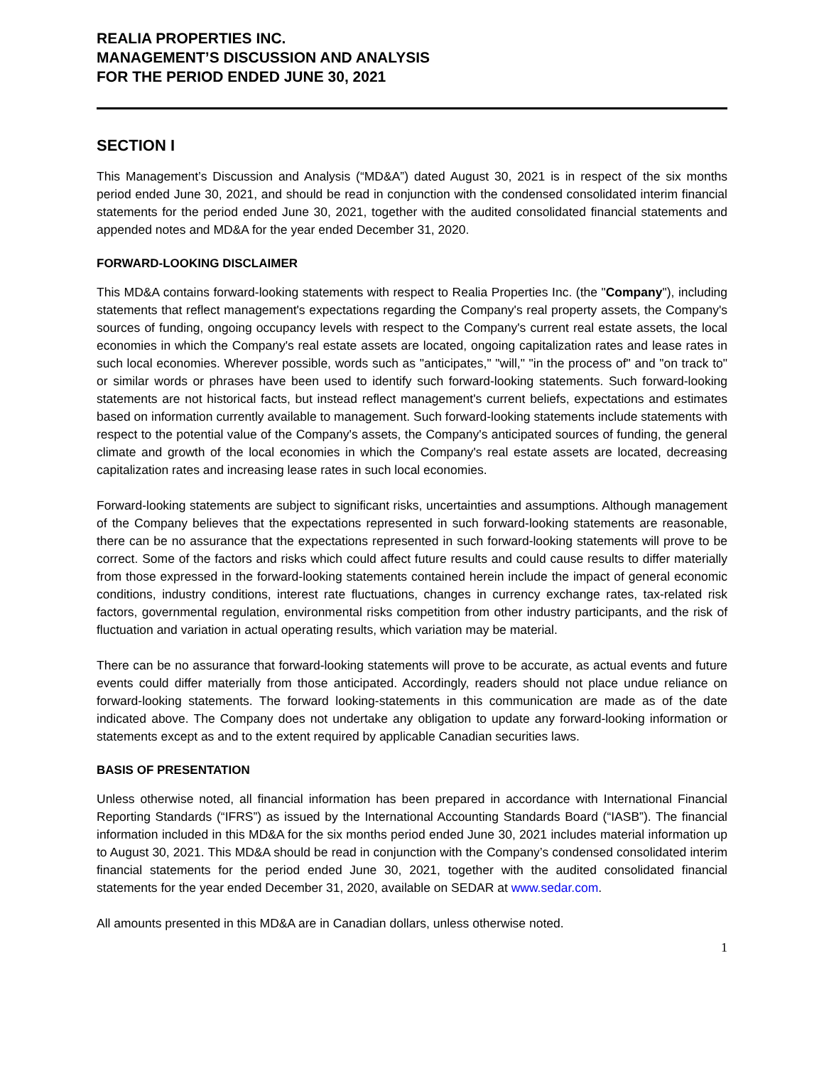REALIA PROPERTIES INC.
MANAGEMENT’S DISCUSSION AND ANALYSIS
FOR THE PERIOD ENDED JUNE 30, 2021
SECTION I
This Management’s Discussion and Analysis (“MD&A”) dated August 30, 2021 is in respect of the six months period ended June 30, 2021, and should be read in conjunction with the condensed consolidated interim financial statements for the period ended June 30, 2021, together with the audited consolidated financial statements and appended notes and MD&A for the year ended December 31, 2020.
FORWARD-LOOKING DISCLAIMER
This MD&A contains forward-looking statements with respect to Realia Properties Inc. (the "Company"), including statements that reflect management's expectations regarding the Company's real property assets, the Company's sources of funding, ongoing occupancy levels with respect to the Company's current real estate assets, the local economies in which the Company's real estate assets are located, ongoing capitalization rates and lease rates in such local economies. Wherever possible, words such as "anticipates," "will," "in the process of" and "on track to" or similar words or phrases have been used to identify such forward-looking statements. Such forward-looking statements are not historical facts, but instead reflect management's current beliefs, expectations and estimates based on information currently available to management. Such forward-looking statements include statements with respect to the potential value of the Company's assets, the Company's anticipated sources of funding, the general climate and growth of the local economies in which the Company's real estate assets are located, decreasing capitalization rates and increasing lease rates in such local economies.
Forward-looking statements are subject to significant risks, uncertainties and assumptions. Although management of the Company believes that the expectations represented in such forward-looking statements are reasonable, there can be no assurance that the expectations represented in such forward-looking statements will prove to be correct. Some of the factors and risks which could affect future results and could cause results to differ materially from those expressed in the forward-looking statements contained herein include the impact of general economic conditions, industry conditions, interest rate fluctuations, changes in currency exchange rates, tax-related risk factors, governmental regulation, environmental risks competition from other industry participants, and the risk of fluctuation and variation in actual operating results, which variation may be material.
There can be no assurance that forward-looking statements will prove to be accurate, as actual events and future events could differ materially from those anticipated. Accordingly, readers should not place undue reliance on forward-looking statements. The forward looking-statements in this communication are made as of the date indicated above. The Company does not undertake any obligation to update any forward-looking information or statements except as and to the extent required by applicable Canadian securities laws.
BASIS OF PRESENTATION
Unless otherwise noted, all financial information has been prepared in accordance with International Financial Reporting Standards (“IFRS”) as issued by the International Accounting Standards Board (“IASB”). The financial information included in this MD&A for the six months period ended June 30, 2021 includes material information up to August 30, 2021. This MD&A should be read in conjunction with the Company’s condensed consolidated interim financial statements for the period ended June 30, 2021, together with the audited consolidated financial statements for the year ended December 31, 2020, available on SEDAR at www.sedar.com.
All amounts presented in this MD&A are in Canadian dollars, unless otherwise noted.
1